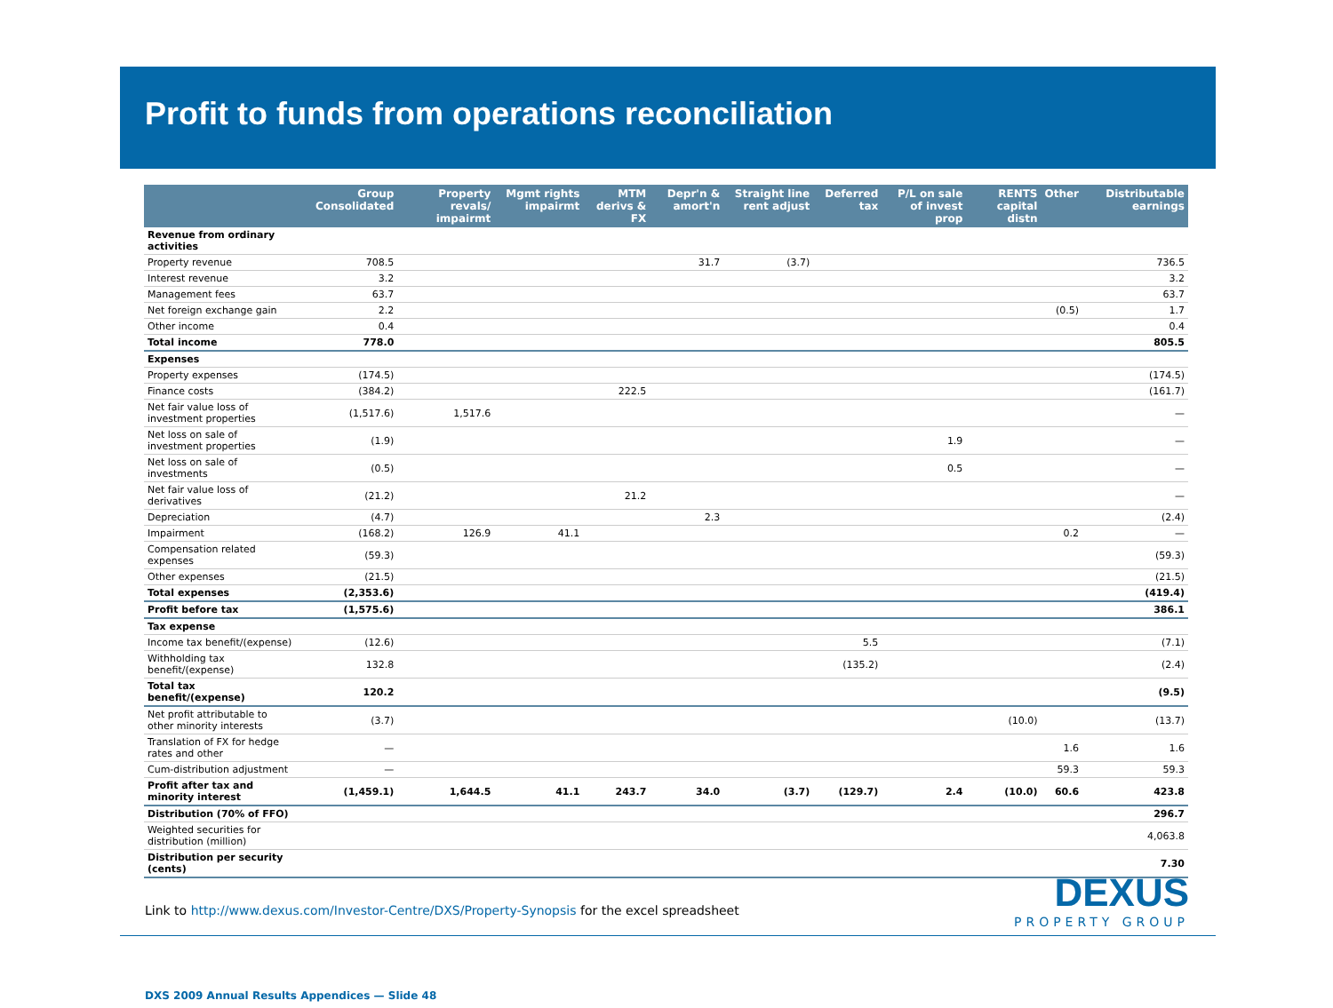Profit to funds from operations reconciliation
| | Group Consolidated | Property revals/ impairmt | Mgmt rights impairmt | MTM derivs & FX | Depr'n & amort'n | Straight line rent adjust | Deferred tax | P/L on sale of invest prop | RENTS capital distn | Other | Distributable earnings |
| --- | --- | --- | --- | --- | --- | --- | --- | --- | --- | --- | --- |
| Revenue from ordinary activities | | | | | | | | | | | |
| Property revenue | 708.5 | | | | 31.7 | (3.7) | | | | | 736.5 |
| Interest revenue | 3.2 | | | | | | | | | | 3.2 |
| Management fees | 63.7 | | | | | | | | | | 63.7 |
| Net foreign exchange gain | 2.2 | | | | | | | | | (0.5) | 1.7 |
| Other income | 0.4 | | | | | | | | | | 0.4 |
| Total income | 778.0 | | | | | | | | | | 805.5 |
| Expenses | | | | | | | | | | | |
| Property expenses | (174.5) | | | | | | | | | | (174.5) |
| Finance costs | (384.2) | | | 222.5 | | | | | | | (161.7) |
| Net fair value loss of investment properties | (1,517.6) | 1,517.6 | | | | | | | | | — |
| Net loss on sale of investment properties | (1.9) | | | | | | | 1.9 | | | — |
| Net loss on sale of investments | (0.5) | | | | | | | 0.5 | | | — |
| Net fair value loss of derivatives | (21.2) | | | 21.2 | | | | | | | — |
| Depreciation | (4.7) | | | | 2.3 | | | | | | (2.4) |
| Impairment | (168.2) | 126.9 | 41.1 | | | | | | | 0.2 | — |
| Compensation related expenses | (59.3) | | | | | | | | | | (59.3) |
| Other expenses | (21.5) | | | | | | | | | | (21.5) |
| Total expenses | (2,353.6) | | | | | | | | | | (419.4) |
| Profit before tax | (1,575.6) | | | | | | | | | | 386.1 |
| Tax expense | | | | | | | | | | | |
| Income tax benefit/(expense) | (12.6) | | | | | | 5.5 | | | | (7.1) |
| Withholding tax benefit/(expense) | 132.8 | | | | | | (135.2) | | | | (2.4) |
| Total tax benefit/(expense) | 120.2 | | | | | | | | | | (9.5) |
| Net profit attributable to other minority interests | (3.7) | | | | | | | | (10.0) | | (13.7) |
| Translation of FX for hedge rates and other | — | | | | | | | | | 1.6 | 1.6 |
| Cum-distribution adjustment | — | | | | | | | | | 59.3 | 59.3 |
| Profit after tax and minority interest | (1,459.1) | 1,644.5 | 41.1 | 243.7 | 34.0 | (3.7) | (129.7) | 2.4 | (10.0) | 60.6 | 423.8 |
| Distribution (70% of FFO) | | | | | | | | | | | 296.7 |
| Weighted securities for distribution (million) | | | | | | | | | | | 4,063.8 |
| Distribution per security (cents) | | | | | | | | | | | 7.30 |
Link to http://www.dexus.com/Investor-Centre/DXS/Property-Synopsis for the excel spreadsheet
DXS 2009 Annual Results Appendices — Slide 48
DEXUS
PROPERTY GROUP